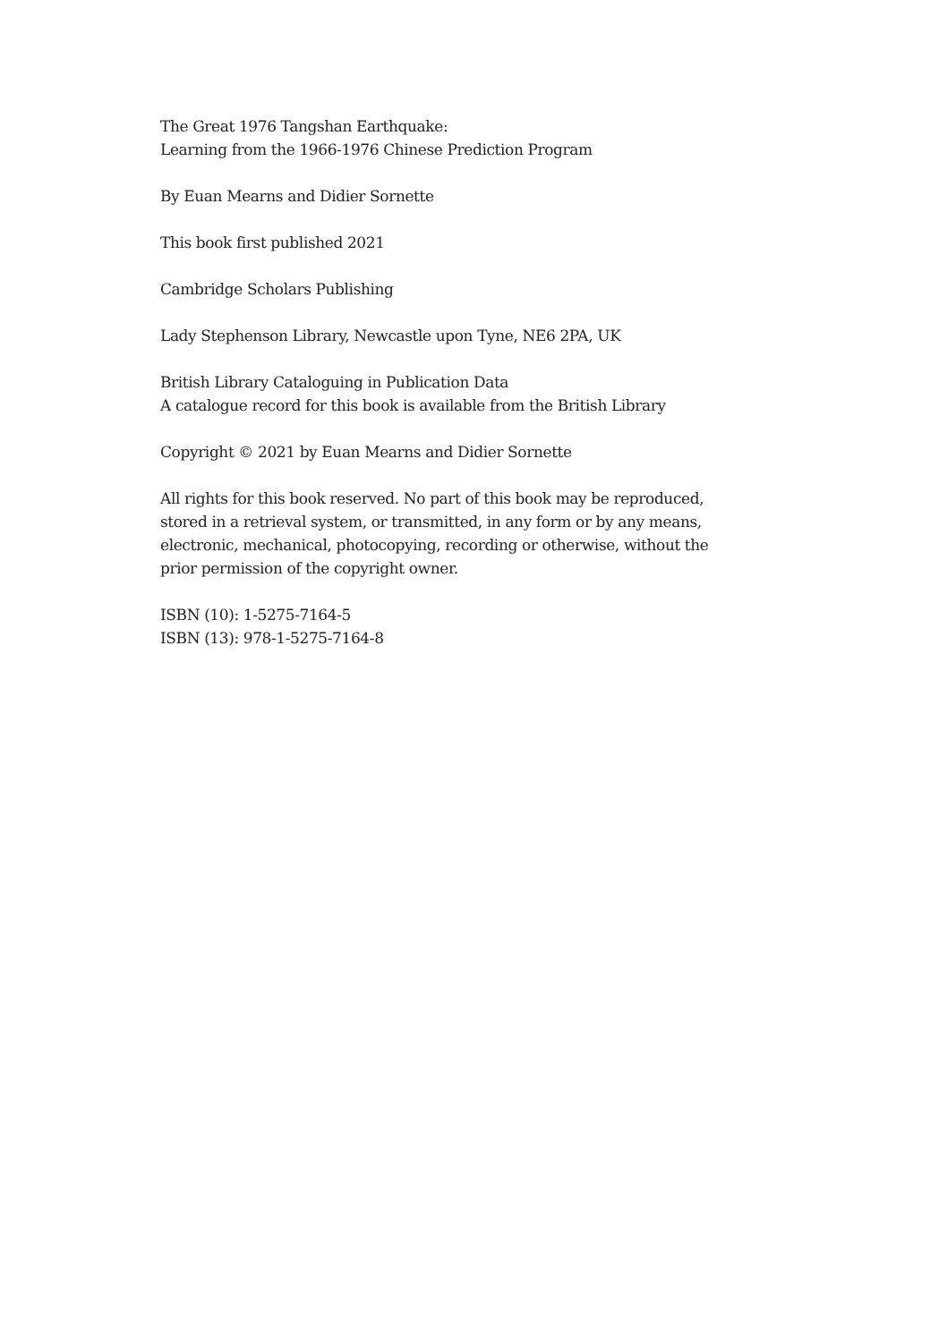The Great 1976 Tangshan Earthquake:
Learning from the 1966-1976 Chinese Prediction Program
By Euan Mearns and Didier Sornette
This book first published 2021
Cambridge Scholars Publishing
Lady Stephenson Library, Newcastle upon Tyne, NE6 2PA, UK
British Library Cataloguing in Publication Data
A catalogue record for this book is available from the British Library
Copyright © 2021 by Euan Mearns and Didier Sornette
All rights for this book reserved. No part of this book may be reproduced, stored in a retrieval system, or transmitted, in any form or by any means, electronic, mechanical, photocopying, recording or otherwise, without the prior permission of the copyright owner.
ISBN (10): 1-5275-7164-5
ISBN (13): 978-1-5275-7164-8